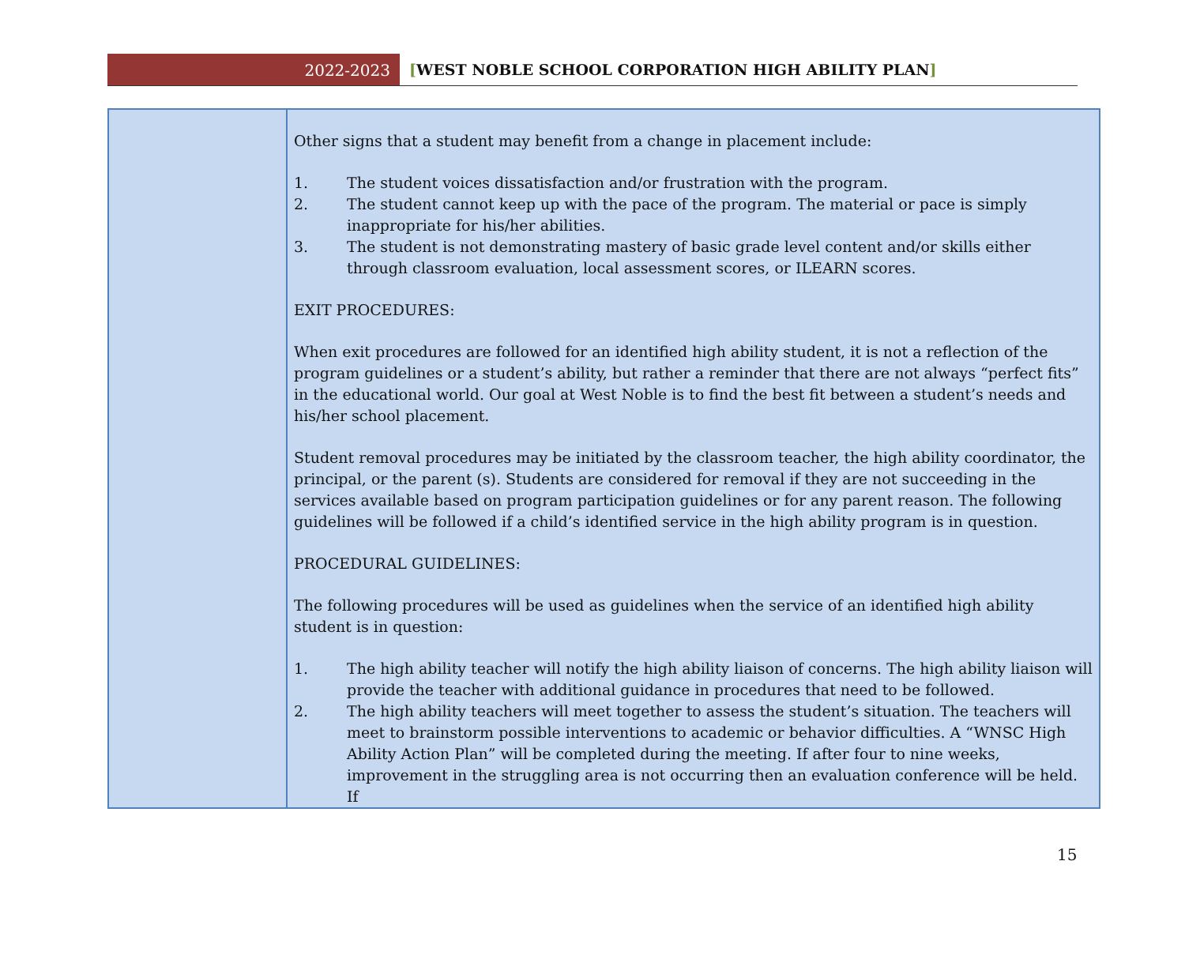2022-2023
[WEST NOBLE SCHOOL CORPORATION HIGH ABILITY PLAN]
| | Other signs that a student may benefit from a change in placement include: 1. The student voices dissatisfaction and/or frustration with the program. 2. The student cannot keep up with the pace of the program. The material or pace is simply inappropriate for his/her abilities. 3. The student is not demonstrating mastery of basic grade level content and/or skills either through classroom evaluation, local assessment scores, or ILEARN scores. EXIT PROCEDURES: When exit procedures are followed for an identified high ability student, it is not a reflection of the program guidelines or a student’s ability, but rather a reminder that there are not always “perfect fits” in the educational world. Our goal at West Noble is to find the best fit between a student’s needs and his/her school placement. Student removal procedures may be initiated by the classroom teacher, the high ability coordinator, the principal, or the parent (s). Students are considered for removal if they are not succeeding in the services available based on program participation guidelines or for any parent reason. The following guidelines will be followed if a child’s identified service in the high ability program is in question. PROCEDURAL GUIDELINES: The following procedures will be used as guidelines when the service of an identified high ability student is in question: 1. The high ability teacher will notify the high ability liaison of concerns. The high ability liaison will provide the teacher with additional guidance in procedures that need to be followed. 2. The high ability teachers will meet together to assess the student’s situation. The teachers will meet to brainstorm possible interventions to academic or behavior difficulties. A “WNSC High Ability Action Plan” will be completed during the meeting. If after four to nine weeks, improvement in the struggling area is not occurring then an evaluation conference will be held. If |
15